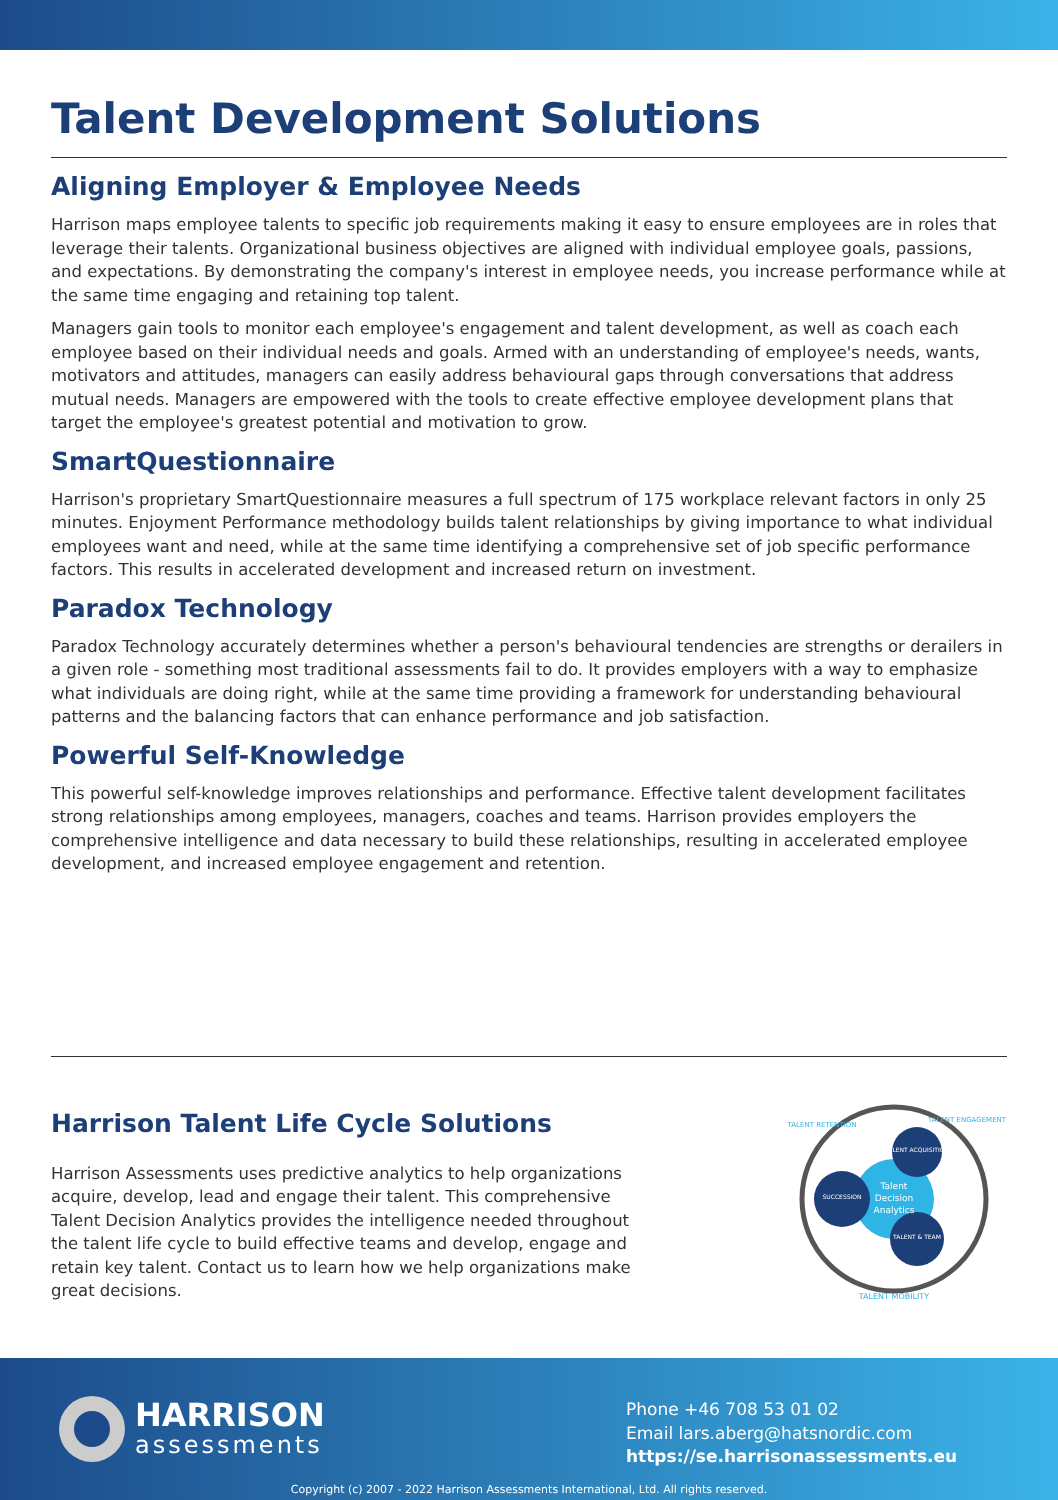Talent Development Solutions
Aligning Employer & Employee Needs
Harrison maps employee talents to specific job requirements making it easy to ensure employees are in roles that leverage their talents. Organizational business objectives are aligned with individual employee goals, passions, and expectations. By demonstrating the company's interest in employee needs, you increase performance while at the same time engaging and retaining top talent.
Managers gain tools to monitor each employee's engagement and talent development, as well as coach each employee based on their individual needs and goals. Armed with an understanding of employee's needs, wants, motivators and attitudes, managers can easily address behavioural gaps through conversations that address mutual needs. Managers are empowered with the tools to create effective employee development plans that target the employee's greatest potential and motivation to grow.
SmartQuestionnaire
Harrison's proprietary SmartQuestionnaire measures a full spectrum of 175 workplace relevant factors in only 25 minutes. Enjoyment Performance methodology builds talent relationships by giving importance to what individual employees want and need, while at the same time identifying a comprehensive set of job specific performance factors. This results in accelerated development and increased return on investment.
Paradox Technology
Paradox Technology accurately determines whether a person's behavioural tendencies are strengths or derailers in a given role - something most traditional assessments fail to do. It provides employers with a way to emphasize what individuals are doing right, while at the same time providing a framework for understanding behavioural patterns and the balancing factors that can enhance performance and job satisfaction.
Powerful Self-Knowledge
This powerful self-knowledge improves relationships and performance. Effective talent development facilitates strong relationships among employees, managers, coaches and teams. Harrison provides employers the comprehensive intelligence and data necessary to build these relationships, resulting in accelerated employee development, and increased employee engagement and retention.
Harrison Talent Life Cycle Solutions
Harrison Assessments uses predictive analytics to help organizations acquire, develop, lead and engage their talent. This comprehensive Talent Decision Analytics provides the intelligence needed throughout the talent life cycle to build effective teams and develop, engage and retain key talent. Contact us to learn how we help organizations make great decisions.
TALENT ACQUISITION
SUCCESSION
TALENT & TEAM
Talent
Decision
Analytics
TALENT MOBILITY
TALENT RETENTION
TALENT ENGAGEMENT
HARRISON
assessments
Phone +46 708 53 01 02
Email lars.aberg@hatsnordic.com
https://se.harrisonassessments.eu
Copyright (c) 2007 - 2022 Harrison Assessments International, Ltd. All rights reserved.